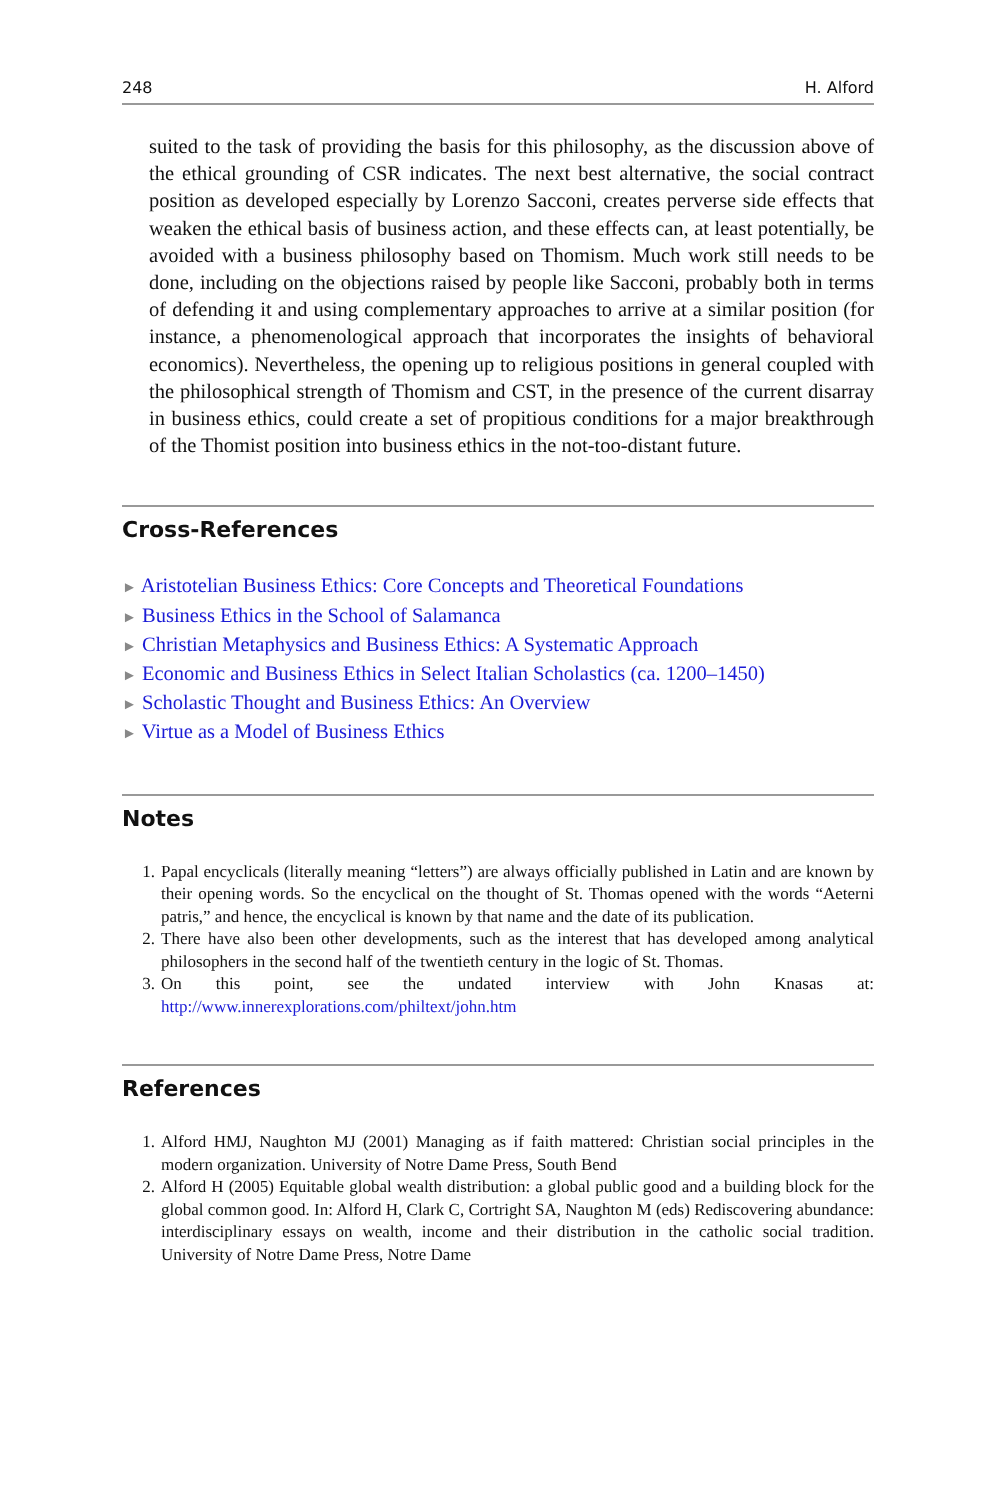248 H. Alford
suited to the task of providing the basis for this philosophy, as the discussion above of the ethical grounding of CSR indicates. The next best alternative, the social contract position as developed especially by Lorenzo Sacconi, creates perverse side effects that weaken the ethical basis of business action, and these effects can, at least potentially, be avoided with a business philosophy based on Thomism. Much work still needs to be done, including on the objections raised by people like Sacconi, probably both in terms of defending it and using complementary approaches to arrive at a similar position (for instance, a phenomenological approach that incorporates the insights of behavioral economics). Nevertheless, the opening up to religious positions in general coupled with the philosophical strength of Thomism and CST, in the presence of the current disarray in business ethics, could create a set of propitious conditions for a major breakthrough of the Thomist position into business ethics in the not-too-distant future.
Cross-References
► Aristotelian Business Ethics: Core Concepts and Theoretical Foundations
► Business Ethics in the School of Salamanca
► Christian Metaphysics and Business Ethics: A Systematic Approach
► Economic and Business Ethics in Select Italian Scholastics (ca. 1200–1450)
► Scholastic Thought and Business Ethics: An Overview
► Virtue as a Model of Business Ethics
Notes
1. Papal encyclicals (literally meaning “letters”) are always officially published in Latin and are known by their opening words. So the encyclical on the thought of St. Thomas opened with the words “Aeterni patris,” and hence, the encyclical is known by that name and the date of its publication.
2. There have also been other developments, such as the interest that has developed among analytical philosophers in the second half of the twentieth century in the logic of St. Thomas.
3. On this point, see the undated interview with John Knasas at: http://www.innerexplorations.com/philtext/john.htm
References
1. Alford HMJ, Naughton MJ (2001) Managing as if faith mattered: Christian social principles in the modern organization. University of Notre Dame Press, South Bend
2. Alford H (2005) Equitable global wealth distribution: a global public good and a building block for the global common good. In: Alford H, Clark C, Cortright SA, Naughton M (eds) Rediscovering abundance: interdisciplinary essays on wealth, income and their distribution in the catholic social tradition. University of Notre Dame Press, Notre Dame